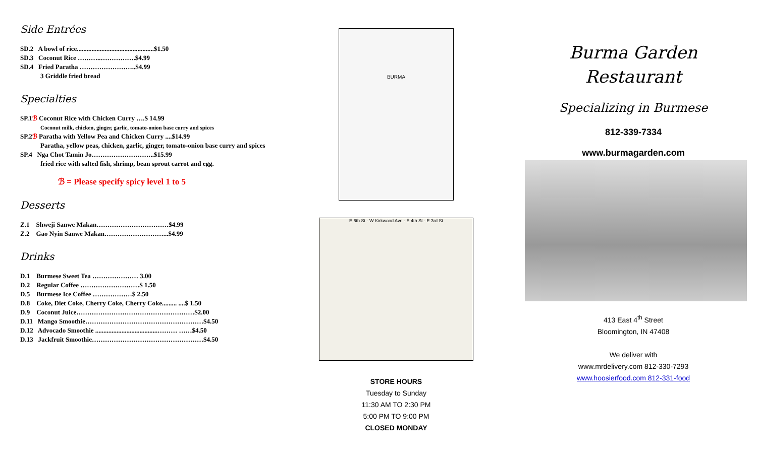Side Entrées
SD.2 A bowl of rice...............................................$1.50
SD.3 Coconut Rice ………..…………….$4.99
SD.4 Fried Paratha ……………………..$4.99
3 Griddle fried bread
Specialties
SP.1ℬ Coconut Rice with Chicken Curry ….$ 14.99
Coconut milk, chicken, ginger, garlic, tomato-onion base curry and spices
SP.2ℬ Paratha with Yellow Pea and Chicken Curry ....$14.99
Paratha, yellow peas, chicken, garlic, ginger, tomato-onion base curry and spices
SP.4 Nga Chot Tamin Jo………………………..$15.99
fried rice with salted fish, shrimp, bean sprout carrot and egg.
ℬ = Please specify spicy level 1 to 5
Desserts
Z.1 Shweji Sanwe Makan……………………………$4.99
Z.2 Gao Nyin Sanwe Makan………………………...$4.99
Drinks
D.1 Burmese Sweet Tea ………………… 3.00
D.2 Regular Coffee ………………………$ 1.50
D.5 Burmese Ice Coffee ………………$ 2.50
D.8 Coke, Diet Coke, Cherry Coke, Cherry Coke......... ....$ 1.50
D.9 Coconut Juice………………………………………………$2.00
D.11 Mango Smoothie………………………………………………$4.50
D.12 Advocado Smoothie ......................................……… ……$4.50
D.13 Jackfruit Smoothie……………………………………………$4.50
BURMA
E 6th St · W Kirkwood Ave · E 4th St · E 3rd St
STORE HOURS
Tuesday to Sunday
11:30 AM TO 2:30 PM
5:00 PM TO 9:00 PM
CLOSED MONDAY
Burma Garden
Restaurant
Specializing in Burmese
812-339-7334
www.burmagarden.com
413 East 4<sup>th</sup> Street
Bloomington, IN 47408
We deliver with
www.mrdelivery.com 812-330-7293
www.hoosierfood.com 812-331-food